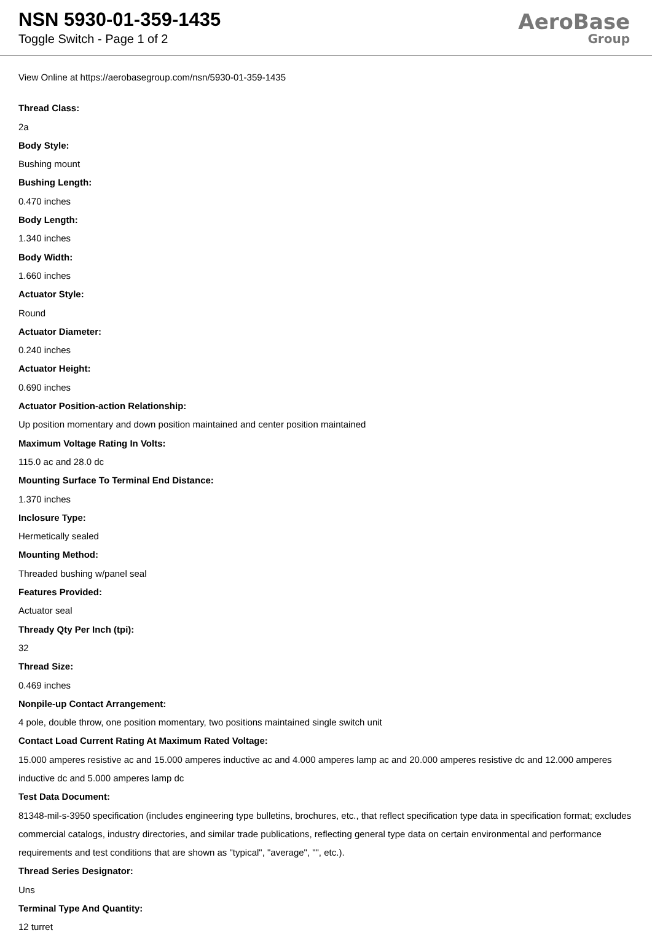NSN 5930-01-359-1435
Toggle Switch - Page 1 of 2
AeroBase
Group
View Online at https://aerobasegroup.com/nsn/5930-01-359-1435
Thread Class:
2a
Body Style:
Bushing mount
Bushing Length:
0.470 inches
Body Length:
1.340 inches
Body Width:
1.660 inches
Actuator Style:
Round
Actuator Diameter:
0.240 inches
Actuator Height:
0.690 inches
Actuator Position-action Relationship:
Up position momentary and down position maintained and center position maintained
Maximum Voltage Rating In Volts:
115.0 ac and 28.0 dc
Mounting Surface To Terminal End Distance:
1.370 inches
Inclosure Type:
Hermetically sealed
Mounting Method:
Threaded bushing w/panel seal
Features Provided:
Actuator seal
Thready Qty Per Inch (tpi):
32
Thread Size:
0.469 inches
Nonpile-up Contact Arrangement:
4 pole, double throw, one position momentary, two positions maintained single switch unit
Contact Load Current Rating At Maximum Rated Voltage:
15.000 amperes resistive ac and 15.000 amperes inductive ac and 4.000 amperes lamp ac and 20.000 amperes resistive dc and 12.000 amperes inductive dc and 5.000 amperes lamp dc
Test Data Document:
81348-mil-s-3950 specification (includes engineering type bulletins, brochures, etc., that reflect specification type data in specification format; excludes commercial catalogs, industry directories, and similar trade publications, reflecting general type data on certain environmental and performance requirements and test conditions that are shown as "typical", "average", "", etc.).
Thread Series Designator:
Uns
Terminal Type And Quantity:
12 turret